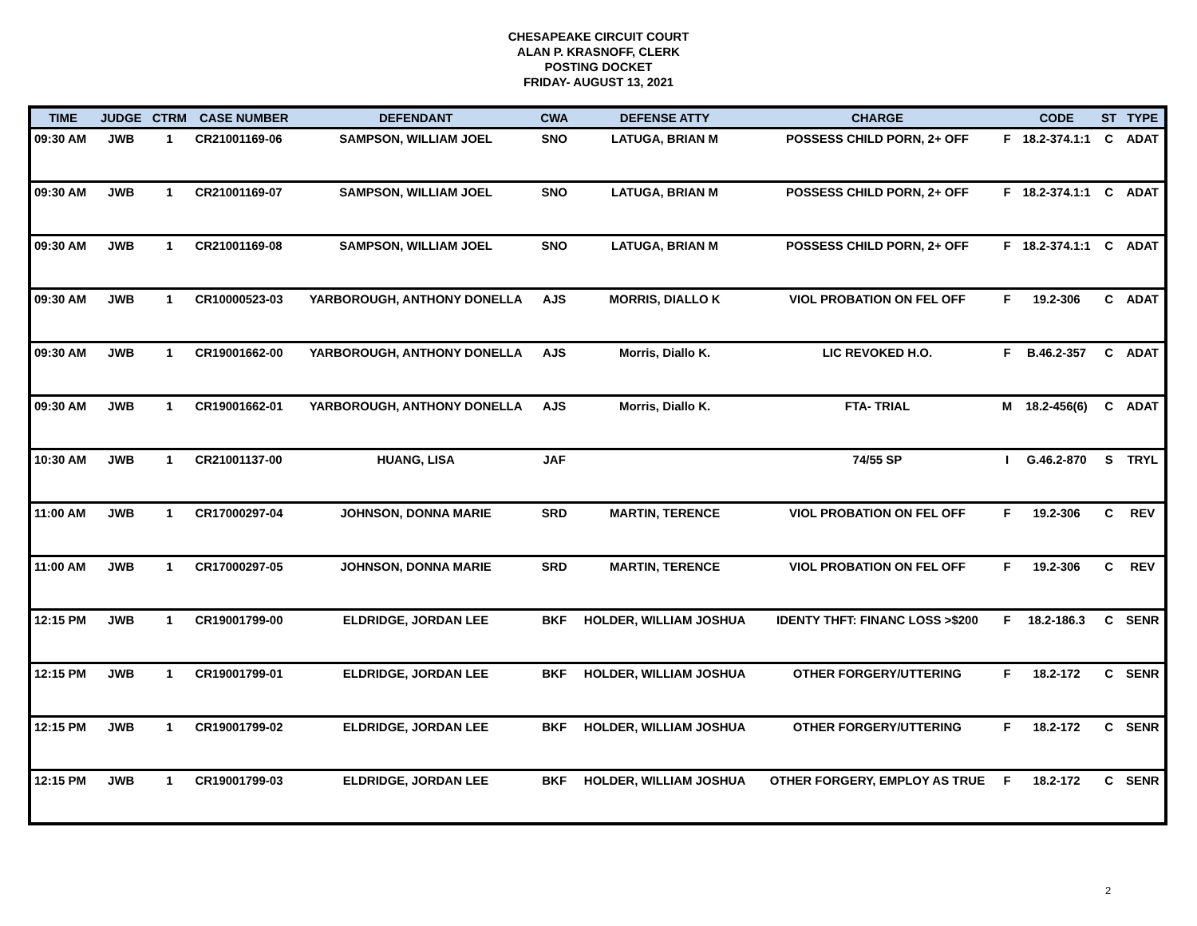CHESAPEAKE CIRCUIT COURT
ALAN P. KRASNOFF, CLERK
POSTING DOCKET
FRIDAY- AUGUST 13, 2021
| TIME | JUDGE | CTRM | CASE NUMBER | DEFENDANT | CWA | DEFENSE ATTY | CHARGE | | CODE | ST | TYPE |
| --- | --- | --- | --- | --- | --- | --- | --- | --- | --- | --- | --- |
| 09:30 AM | JWB | 1 | CR21001169-06 | SAMPSON, WILLIAM JOEL | SNO | LATUGA, BRIAN M | POSSESS CHILD PORN, 2+ OFF | F | 18.2-374.1:1 | C | ADAT |
| 09:30 AM | JWB | 1 | CR21001169-07 | SAMPSON, WILLIAM JOEL | SNO | LATUGA, BRIAN M | POSSESS CHILD PORN, 2+ OFF | F | 18.2-374.1:1 | C | ADAT |
| 09:30 AM | JWB | 1 | CR21001169-08 | SAMPSON, WILLIAM JOEL | SNO | LATUGA, BRIAN M | POSSESS CHILD PORN, 2+ OFF | F | 18.2-374.1:1 | C | ADAT |
| 09:30 AM | JWB | 1 | CR10000523-03 | YARBOROUGH, ANTHONY DONELLA | AJS | MORRIS, DIALLO K | VIOL PROBATION ON FEL OFF | F | 19.2-306 | C | ADAT |
| 09:30 AM | JWB | 1 | CR19001662-00 | YARBOROUGH, ANTHONY DONELLA | AJS | Morris, Diallo K. | LIC REVOKED H.O. | F | B.46.2-357 | C | ADAT |
| 09:30 AM | JWB | 1 | CR19001662-01 | YARBOROUGH, ANTHONY DONELLA | AJS | Morris, Diallo K. | FTA- TRIAL | M | 18.2-456(6) | C | ADAT |
| 10:30 AM | JWB | 1 | CR21001137-00 | HUANG, LISA | JAF | | 74/55 SP | I | G.46.2-870 | S | TRYL |
| 11:00 AM | JWB | 1 | CR17000297-04 | JOHNSON, DONNA MARIE | SRD | MARTIN, TERENCE | VIOL PROBATION ON FEL OFF | F | 19.2-306 | C | REV |
| 11:00 AM | JWB | 1 | CR17000297-05 | JOHNSON, DONNA MARIE | SRD | MARTIN, TERENCE | VIOL PROBATION ON FEL OFF | F | 19.2-306 | C | REV |
| 12:15 PM | JWB | 1 | CR19001799-00 | ELDRIDGE, JORDAN LEE | BKF | HOLDER, WILLIAM JOSHUA | IDENTY THFT: FINANC LOSS >$200 | F | 18.2-186.3 | C | SENR |
| 12:15 PM | JWB | 1 | CR19001799-01 | ELDRIDGE, JORDAN LEE | BKF | HOLDER, WILLIAM JOSHUA | OTHER FORGERY/UTTERING | F | 18.2-172 | C | SENR |
| 12:15 PM | JWB | 1 | CR19001799-02 | ELDRIDGE, JORDAN LEE | BKF | HOLDER, WILLIAM JOSHUA | OTHER FORGERY/UTTERING | F | 18.2-172 | C | SENR |
| 12:15 PM | JWB | 1 | CR19001799-03 | ELDRIDGE, JORDAN LEE | BKF | HOLDER, WILLIAM JOSHUA | OTHER FORGERY, EMPLOY AS TRUE | F | 18.2-172 | C | SENR |
2